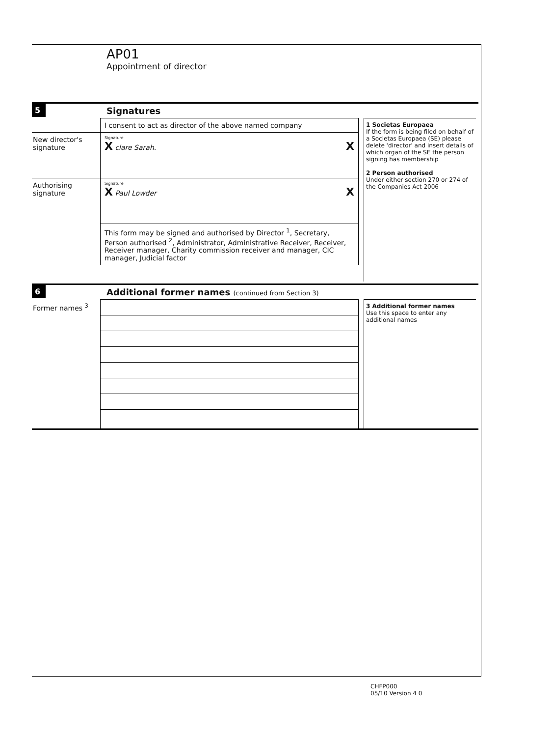AP01
Appointment of director
5 Signatures
I consent to act as director of the above named company
New director's signature
Signature
X clare Sarah. X
Authorising signature
Signature
X Paul Lowder X
This form may be signed and authorised by Director <sup>1</sup>, Secretary, Person authorised <sup>2</sup>, Administrator, Administrative Receiver, Receiver, Receiver manager, Charity commission receiver and manager, CIC manager, Judicial factor
1 Societas Europaea
If the form is being filed on behalf of a Societas Europaea (SE) please delete 'director' and insert details of which organ of the SE the person signing has membership
2 Person authorised
Under either section 270 or 274 of the Companies Act 2006
6 Additional former names (continued from Section 3)
Former names <sup>3</sup>
3 Additional former names
Use this space to enter any additional names
CHFP000
05/10 Version 4 0